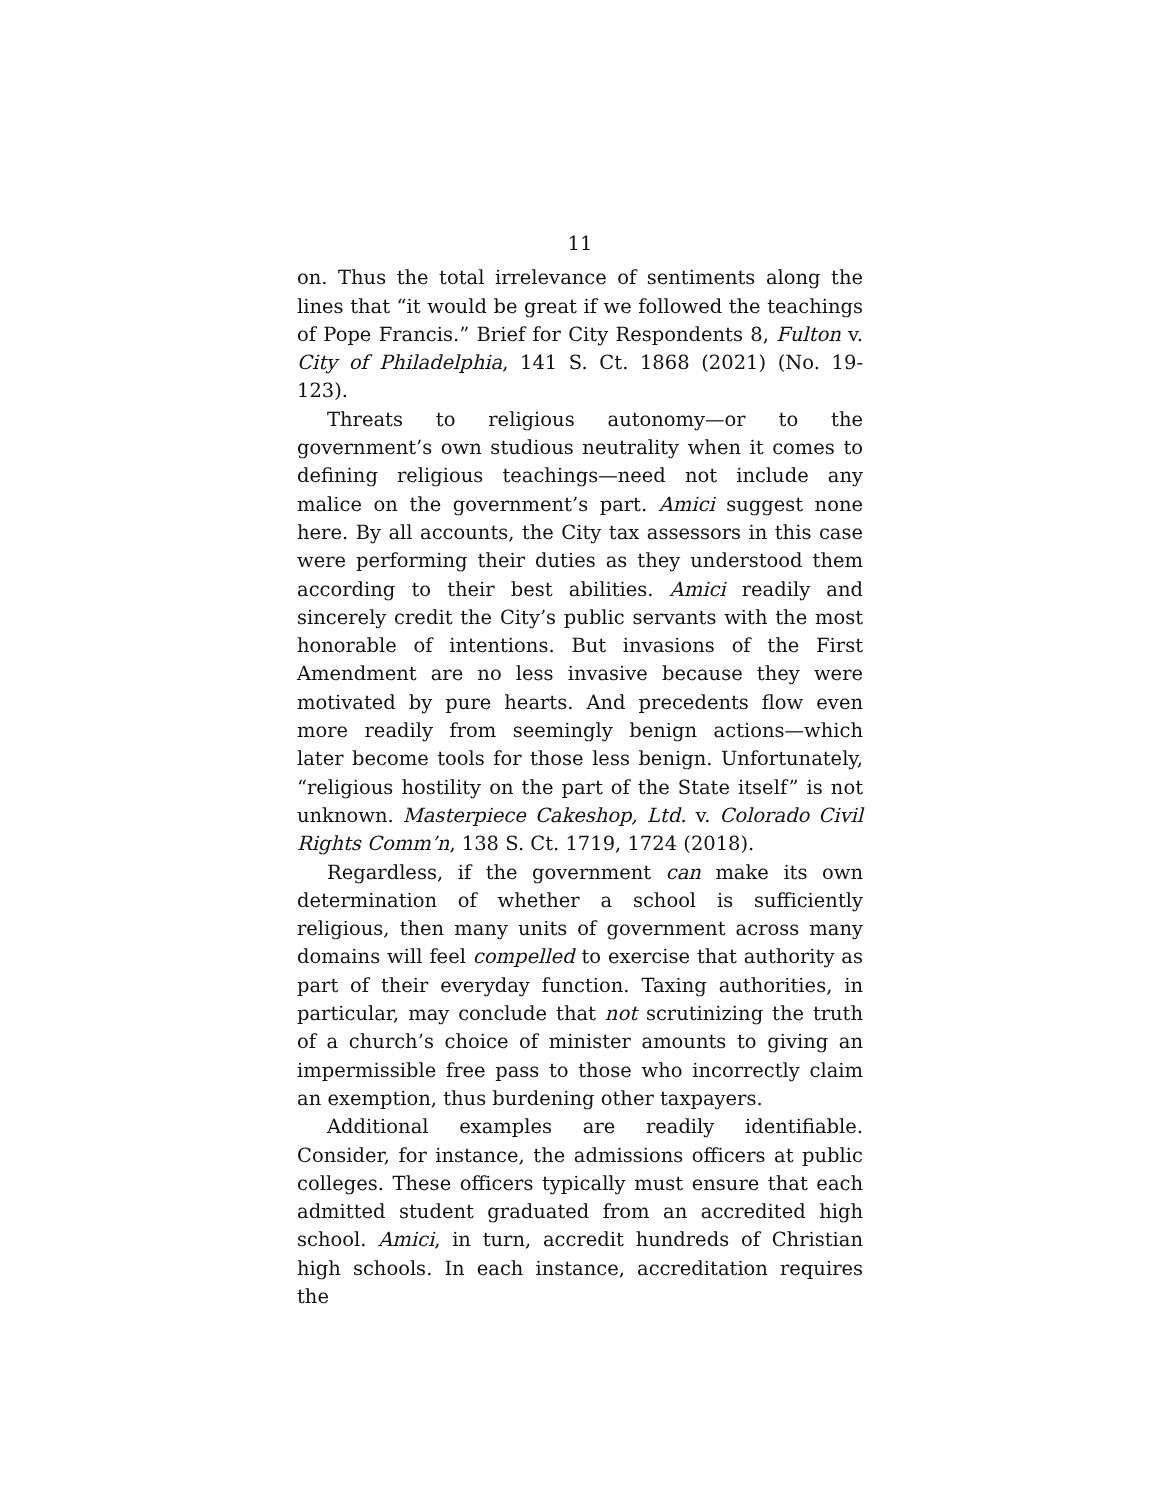11
on. Thus the total irrelevance of sentiments along the lines that “it would be great if we followed the teachings of Pope Francis.” Brief for City Respondents 8, Fulton v. City of Philadelphia, 141 S. Ct. 1868 (2021) (No. 19-123).
Threats to religious autonomy—or to the government’s own studious neutrality when it comes to defining religious teachings—need not include any malice on the government’s part. Amici suggest none here. By all accounts, the City tax assessors in this case were performing their duties as they understood them according to their best abilities. Amici readily and sincerely credit the City’s public servants with the most honorable of intentions. But invasions of the First Amendment are no less invasive because they were motivated by pure hearts. And precedents flow even more readily from seemingly benign actions—which later become tools for those less benign. Unfortunately, “religious hostility on the part of the State itself” is not unknown. Masterpiece Cakeshop, Ltd. v. Colorado Civil Rights Comm’n, 138 S. Ct. 1719, 1724 (2018).
Regardless, if the government can make its own determination of whether a school is sufficiently religious, then many units of government across many domains will feel compelled to exercise that authority as part of their everyday function. Taxing authorities, in particular, may conclude that not scrutinizing the truth of a church’s choice of minister amounts to giving an impermissible free pass to those who incorrectly claim an exemption, thus burdening other taxpayers.
Additional examples are readily identifiable. Consider, for instance, the admissions officers at public colleges. These officers typically must ensure that each admitted student graduated from an accredited high school. Amici, in turn, accredit hundreds of Christian high schools. In each instance, accreditation requires the